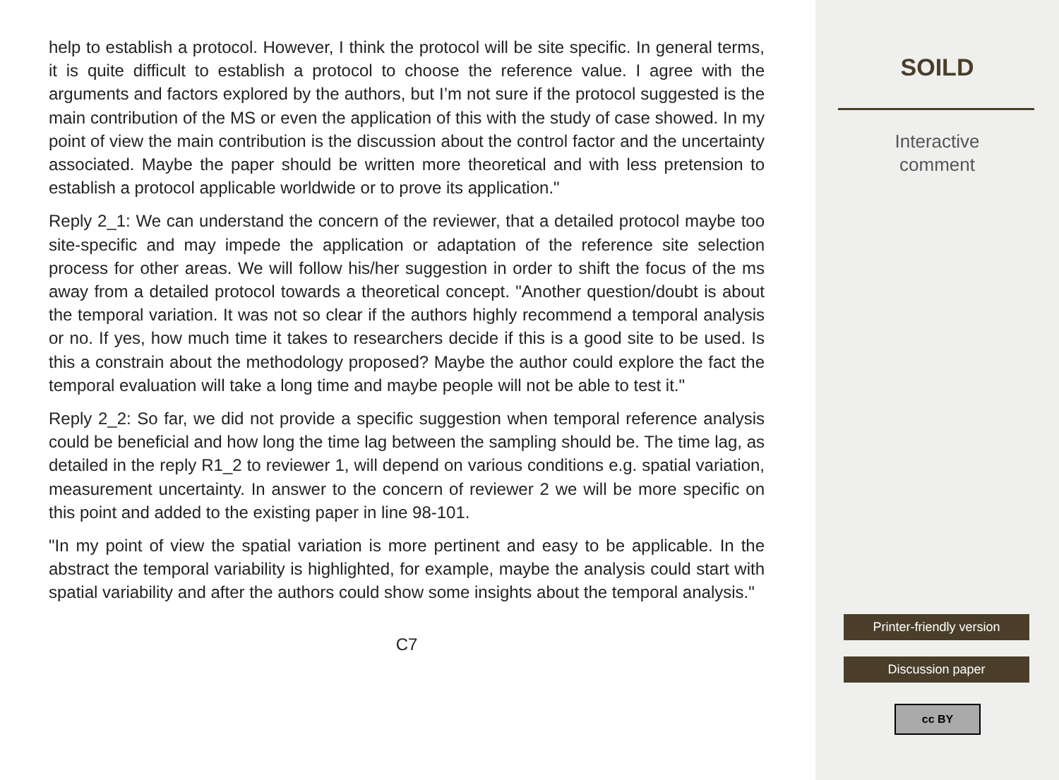help to establish a protocol. However, I think the protocol will be site specific. In general terms, it is quite difficult to establish a protocol to choose the reference value. I agree with the arguments and factors explored by the authors, but I’m not sure if the protocol suggested is the main contribution of the MS or even the application of this with the study of case showed. In my point of view the main contribution is the discussion about the control factor and the uncertainty associated. Maybe the paper should be written more theoretical and with less pretension to establish a protocol applicable worldwide or to prove its application."
Reply 2_1: We can understand the concern of the reviewer, that a detailed protocol maybe too site-specific and may impede the application or adaptation of the reference site selection process for other areas. We will follow his/her suggestion in order to shift the focus of the ms away from a detailed protocol towards a theoretical concept. "Another question/doubt is about the temporal variation. It was not so clear if the authors highly recommend a temporal analysis or no. If yes, how much time it takes to researchers decide if this is a good site to be used. Is this a constrain about the methodology proposed? Maybe the author could explore the fact the temporal evaluation will take a long time and maybe people will not be able to test it."
Reply 2_2: So far, we did not provide a specific suggestion when temporal reference analysis could be beneficial and how long the time lag between the sampling should be. The time lag, as detailed in the reply R1_2 to reviewer 1, will depend on various conditions e.g. spatial variation, measurement uncertainty. In answer to the concern of reviewer 2 we will be more specific on this point and added to the existing paper in line 98-101.
"In my point of view the spatial variation is more pertinent and easy to be applicable. In the abstract the temporal variability is highlighted, for example, maybe the analysis could start with spatial variability and after the authors could show some insights about the temporal analysis."
C7
SOILD
Interactive
comment
Printer-friendly version
Discussion paper
cc BY